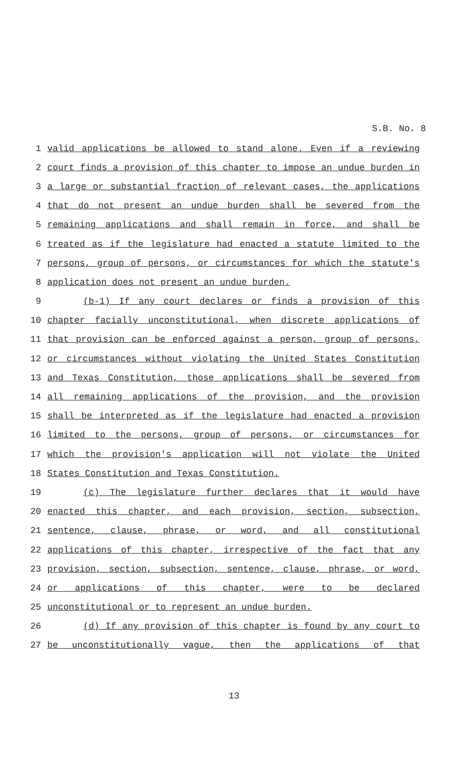S.B. No. 8
1 valid applications be allowed to stand alone. Even if a reviewing
2 court finds a provision of this chapter to impose an undue burden in
3 a large or substantial fraction of relevant cases, the applications
4 that do not present an undue burden shall be severed from the
5 remaining applications and shall remain in force, and shall be
6 treated as if the legislature had enacted a statute limited to the
7 persons, group of persons, or circumstances for which the statute's
8 application does not present an undue burden.
9 (b-1) If any court declares or finds a provision of this
10 chapter facially unconstitutional, when discrete applications of
11 that provision can be enforced against a person, group of persons,
12 or circumstances without violating the United States Constitution
13 and Texas Constitution, those applications shall be severed from
14 all remaining applications of the provision, and the provision
15 shall be interpreted as if the legislature had enacted a provision
16 limited to the persons, group of persons, or circumstances for
17 which the provision's application will not violate the United
18 States Constitution and Texas Constitution.
19 (c) The legislature further declares that it would have
20 enacted this chapter, and each provision, section, subsection,
21 sentence, clause, phrase, or word, and all constitutional
22 applications of this chapter, irrespective of the fact that any
23 provision, section, subsection, sentence, clause, phrase, or word,
24 or applications of this chapter, were to be declared
25 unconstitutional or to represent an undue burden.
26 (d) If any provision of this chapter is found by any court to
27 be unconstitutionally vague, then the applications of that
13